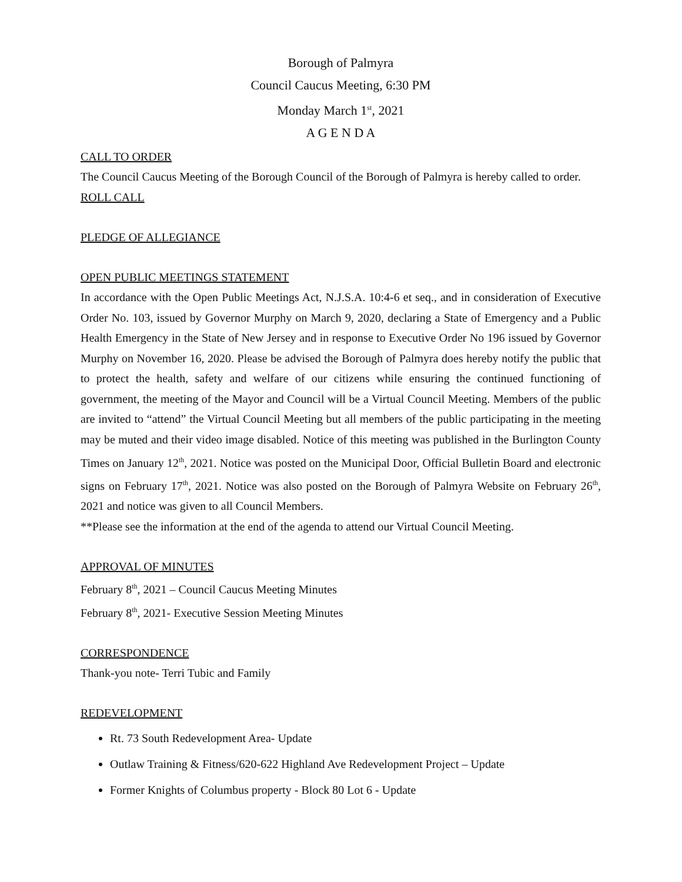Borough of Palmyra
Council Caucus Meeting, 6:30 PM
Monday March 1<sup>st</sup>, 2021
A G E N D A
CALL TO ORDER
The Council Caucus Meeting of the Borough Council of the Borough of Palmyra is hereby called to order.
ROLL CALL
PLEDGE OF ALLEGIANCE
OPEN PUBLIC MEETINGS STATEMENT
In accordance with the Open Public Meetings Act, N.J.S.A. 10:4-6 et seq., and in consideration of Executive Order No. 103, issued by Governor Murphy on March 9, 2020, declaring a State of Emergency and a Public Health Emergency in the State of New Jersey and in response to Executive Order No 196 issued by Governor Murphy on November 16, 2020. Please be advised the Borough of Palmyra does hereby notify the public that to protect the health, safety and welfare of our citizens while ensuring the continued functioning of government, the meeting of the Mayor and Council will be a Virtual Council Meeting. Members of the public are invited to “attend” the Virtual Council Meeting but all members of the public participating in the meeting may be muted and their video image disabled. Notice of this meeting was published in the Burlington County Times on January 12<sup>th</sup>, 2021. Notice was posted on the Municipal Door, Official Bulletin Board and electronic signs on February 17<sup>th</sup>, 2021. Notice was also posted on the Borough of Palmyra Website on February 26<sup>th</sup>, 2021 and notice was given to all Council Members.
**Please see the information at the end of the agenda to attend our Virtual Council Meeting.
APPROVAL OF MINUTES
February 8<sup>th</sup>, 2021 – Council Caucus Meeting Minutes
February 8<sup>th</sup>, 2021- Executive Session Meeting Minutes
CORRESPONDENCE
Thank-you note- Terri Tubic and Family
REDEVELOPMENT
Rt. 73 South Redevelopment Area- Update
Outlaw Training & Fitness/620-622 Highland Ave Redevelopment Project – Update
Former Knights of Columbus property - Block 80 Lot 6 - Update